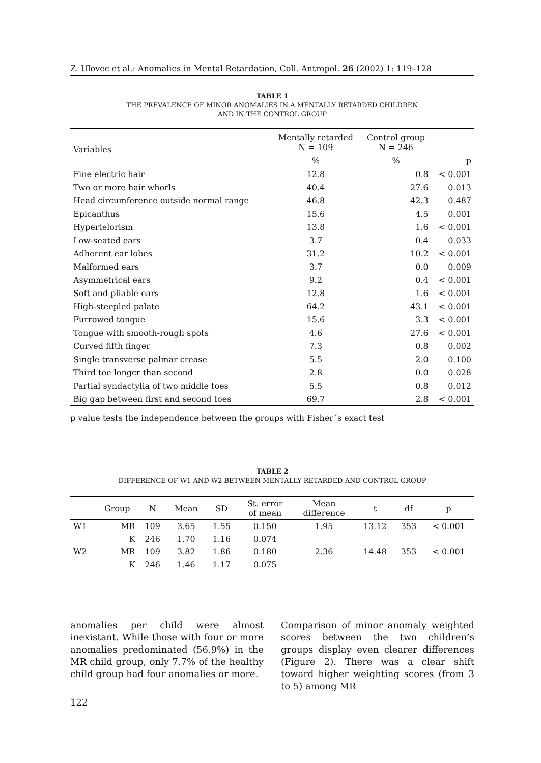Z. Ulovec et al.: Anomalies in Mental Retardation, Coll. Antropol. 26 (2002) 1: 119–128
TABLE 1
THE PREVALENCE OF MINOR ANOMALIES IN A MENTALLY RETARDED CHILDREN
AND IN THE CONTROL GROUP
| Variables | Mentally retarded N = 109 | Control group N = 246 | |
| --- | --- | --- | --- |
| | % | % | p |
| Fine electric hair | 12.8 | 0.8 | < 0.001 |
| Two or more hair whorls | 40.4 | 27.6 | 0.013 |
| Head circumference outside normal range | 46.8 | 42.3 | 0.487 |
| Epicanthus | 15.6 | 4.5 | 0.001 |
| Hypertelorism | 13.8 | 1.6 | < 0.001 |
| Low-seated ears | 3.7 | 0.4 | 0.033 |
| Adherent ear lobes | 31.2 | 10.2 | < 0.001 |
| Malformed ears | 3.7 | 0.0 | 0.009 |
| Asymmetrical ears | 9.2 | 0.4 | < 0.001 |
| Soft and pliable ears | 12.8 | 1.6 | < 0.001 |
| High-steepled palate | 64.2 | 43.1 | < 0.001 |
| Furrowed tongue | 15.6 | 3.3 | < 0.001 |
| Tongue with smooth-rough spots | 4.6 | 27.6 | < 0.001 |
| Curved fifth finger | 7.3 | 0.8 | 0.002 |
| Single transverse palmar crease | 5.5 | 2.0 | 0.100 |
| Third toe longcr than second | 2.8 | 0.0 | 0.028 |
| Partial syndactylia of two middle toes | 5.5 | 0.8 | 0.012 |
| Big gap between first and second toes | 69.7 | 2.8 | < 0.001 |
p value tests the independence between the groups with Fisher´s exact test
TABLE 2
DIFFERENCE OF W1 AND W2 BETWEEN MENTALLY RETARDED AND CONTROL GROUP
| | Group | N | Mean | SD | St. error of mean | Mean difference | t | df | p |
| --- | --- | --- | --- | --- | --- | --- | --- | --- | --- |
| W1 | MR | 109 | 3.65 | 1.55 | 0.150 | 1.95 | 13.12 | 353 | < 0.001 |
| | K | 246 | 1.70 | 1.16 | 0.074 | | | | |
| W2 | MR | 109 | 3.82 | 1.86 | 0.180 | 2.36 | 14.48 | 353 | < 0.001 |
| | K | 246 | 1.46 | 1.17 | 0.075 | | | | |
anomalies per child were almost inexistant. While those with four or more anomalies predominated (56.9%) in the MR child group, only 7.7% of the healthy child group had four anomalies or more.
Comparison of minor anomaly weighted scores between the two children’s groups display even clearer differences (Figure 2). There was a clear shift toward higher weighting scores (from 3 to 5) among MR
122